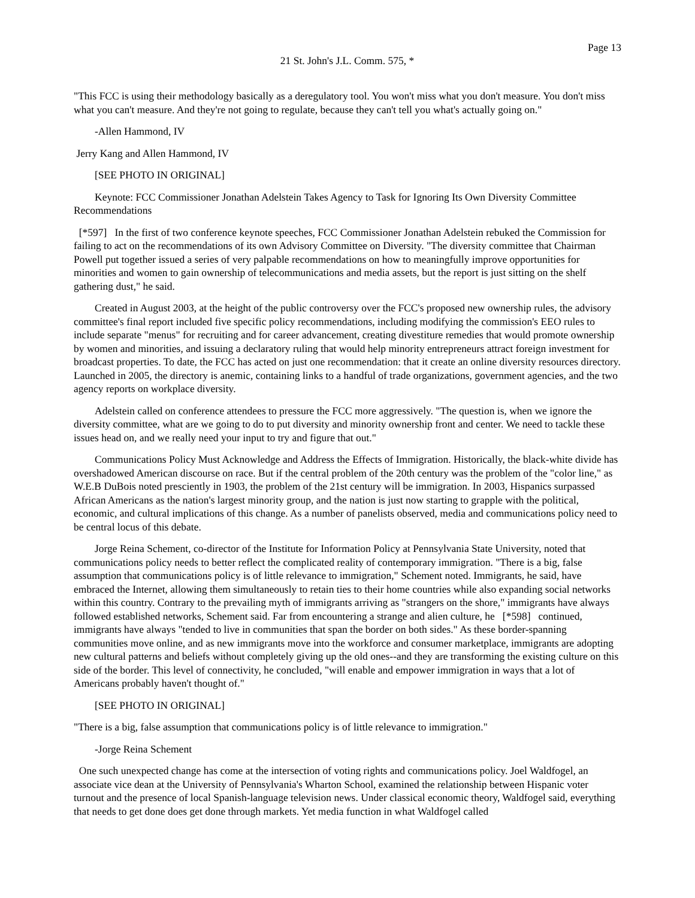Page 13
21 St. John's J.L. Comm. 575, *
"This FCC is using their methodology basically as a deregulatory tool. You won't miss what you don't measure. You don't miss what you can't measure. And they're not going to regulate, because they can't tell you what's actually going on."
-Allen Hammond, IV
Jerry Kang and Allen Hammond, IV
[SEE PHOTO IN ORIGINAL]
Keynote: FCC Commissioner Jonathan Adelstein Takes Agency to Task for Ignoring Its Own Diversity Committee Recommendations
[*597] In the first of two conference keynote speeches, FCC Commissioner Jonathan Adelstein rebuked the Commission for failing to act on the recommendations of its own Advisory Committee on Diversity. "The diversity committee that Chairman Powell put together issued a series of very palpable recommendations on how to meaningfully improve opportunities for minorities and women to gain ownership of telecommunications and media assets, but the report is just sitting on the shelf gathering dust," he said.
Created in August 2003, at the height of the public controversy over the FCC's proposed new ownership rules, the advisory committee's final report included five specific policy recommendations, including modifying the commission's EEO rules to include separate "menus" for recruiting and for career advancement, creating divestiture remedies that would promote ownership by women and minorities, and issuing a declaratory ruling that would help minority entrepreneurs attract foreign investment for broadcast properties. To date, the FCC has acted on just one recommendation: that it create an online diversity resources directory. Launched in 2005, the directory is anemic, containing links to a handful of trade organizations, government agencies, and the two agency reports on workplace diversity.
Adelstein called on conference attendees to pressure the FCC more aggressively. "The question is, when we ignore the diversity committee, what are we going to do to put diversity and minority ownership front and center. We need to tackle these issues head on, and we really need your input to try and figure that out."
Communications Policy Must Acknowledge and Address the Effects of Immigration. Historically, the black-white divide has overshadowed American discourse on race. But if the central problem of the 20th century was the problem of the "color line," as W.E.B DuBois noted presciently in 1903, the problem of the 21st century will be immigration. In 2003, Hispanics surpassed African Americans as the nation's largest minority group, and the nation is just now starting to grapple with the political, economic, and cultural implications of this change. As a number of panelists observed, media and communications policy need to be central locus of this debate.
Jorge Reina Schement, co-director of the Institute for Information Policy at Pennsylvania State University, noted that communications policy needs to better reflect the complicated reality of contemporary immigration. "There is a big, false assumption that communications policy is of little relevance to immigration," Schement noted. Immigrants, he said, have embraced the Internet, allowing them simultaneously to retain ties to their home countries while also expanding social networks within this country. Contrary to the prevailing myth of immigrants arriving as "strangers on the shore," immigrants have always followed established networks, Schement said. Far from encountering a strange and alien culture, he [*598] continued, immigrants have always "tended to live in communities that span the border on both sides." As these border-spanning communities move online, and as new immigrants move into the workforce and consumer marketplace, immigrants are adopting new cultural patterns and beliefs without completely giving up the old ones--and they are transforming the existing culture on this side of the border. This level of connectivity, he concluded, "will enable and empower immigration in ways that a lot of Americans probably haven't thought of."
[SEE PHOTO IN ORIGINAL]
"There is a big, false assumption that communications policy is of little relevance to immigration."
-Jorge Reina Schement
One such unexpected change has come at the intersection of voting rights and communications policy. Joel Waldfogel, an associate vice dean at the University of Pennsylvania's Wharton School, examined the relationship between Hispanic voter turnout and the presence of local Spanish-language television news. Under classical economic theory, Waldfogel said, everything that needs to get done does get done through markets. Yet media function in what Waldfogel called